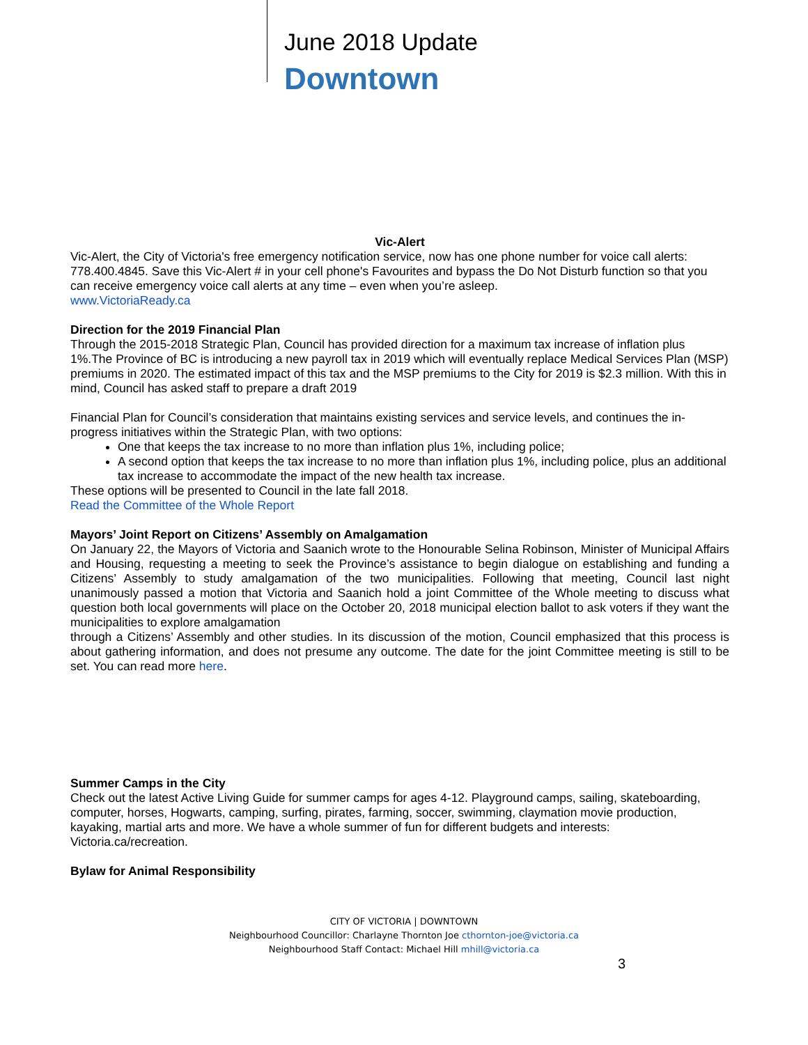June 2018 Update
Downtown
Vic-Alert
Vic-Alert, the City of Victoria's free emergency notification service, now has one phone number for voice call alerts: 778.400.4845. Save this Vic-Alert # in your cell phone's Favourites and bypass the Do Not Disturb function so that you can receive emergency voice call alerts at any time – even when you’re asleep.
www.VictoriaReady.ca
Direction for the 2019 Financial Plan
Through the 2015-2018 Strategic Plan, Council has provided direction for a maximum tax increase of inflation plus 1%.The Province of BC is introducing a new payroll tax in 2019 which will eventually replace Medical Services Plan (MSP) premiums in 2020. The estimated impact of this tax and the MSP premiums to the City for 2019 is $2.3 million. With this in mind, Council has asked staff to prepare a draft 2019
Financial Plan for Council’s consideration that maintains existing services and service levels, and continues the in-progress initiatives within the Strategic Plan, with two options:
One that keeps the tax increase to no more than inflation plus 1%, including police;
A second option that keeps the tax increase to no more than inflation plus 1%, including police, plus an additional tax increase to accommodate the impact of the new health tax increase.
These options will be presented to Council in the late fall 2018.
Read the Committee of the Whole Report
Mayors’ Joint Report on Citizens’ Assembly on Amalgamation
On January 22, the Mayors of Victoria and Saanich wrote to the Honourable Selina Robinson, Minister of Municipal Affairs and Housing, requesting a meeting to seek the Province’s assistance to begin dialogue on establishing and funding a Citizens’ Assembly to study amalgamation of the two municipalities. Following that meeting, Council last night unanimously passed a motion that Victoria and Saanich hold a joint Committee of the Whole meeting to discuss what question both local governments will place on the October 20, 2018 municipal election ballot to ask voters if they want the municipalities to explore amalgamation
through a Citizens’ Assembly and other studies. In its discussion of the motion, Council emphasized that this process is about gathering information, and does not presume any outcome. The date for the joint Committee meeting is still to be set. You can read more here.
Summer Camps in the City
Check out the latest Active Living Guide for summer camps for ages 4-12. Playground camps, sailing, skateboarding, computer, horses, Hogwarts, camping, surfing, pirates, farming, soccer, swimming, claymation movie production, kayaking, martial arts and more. We have a whole summer of fun for different budgets and interests: Victoria.ca/recreation.
Bylaw for Animal Responsibility
CITY OF VICTORIA | DOWNTOWN
Neighbourhood Councillor: Charlayne Thornton Joe cthornton-joe@victoria.ca
Neighbourhood Staff Contact: Michael Hill mhill@victoria.ca
3